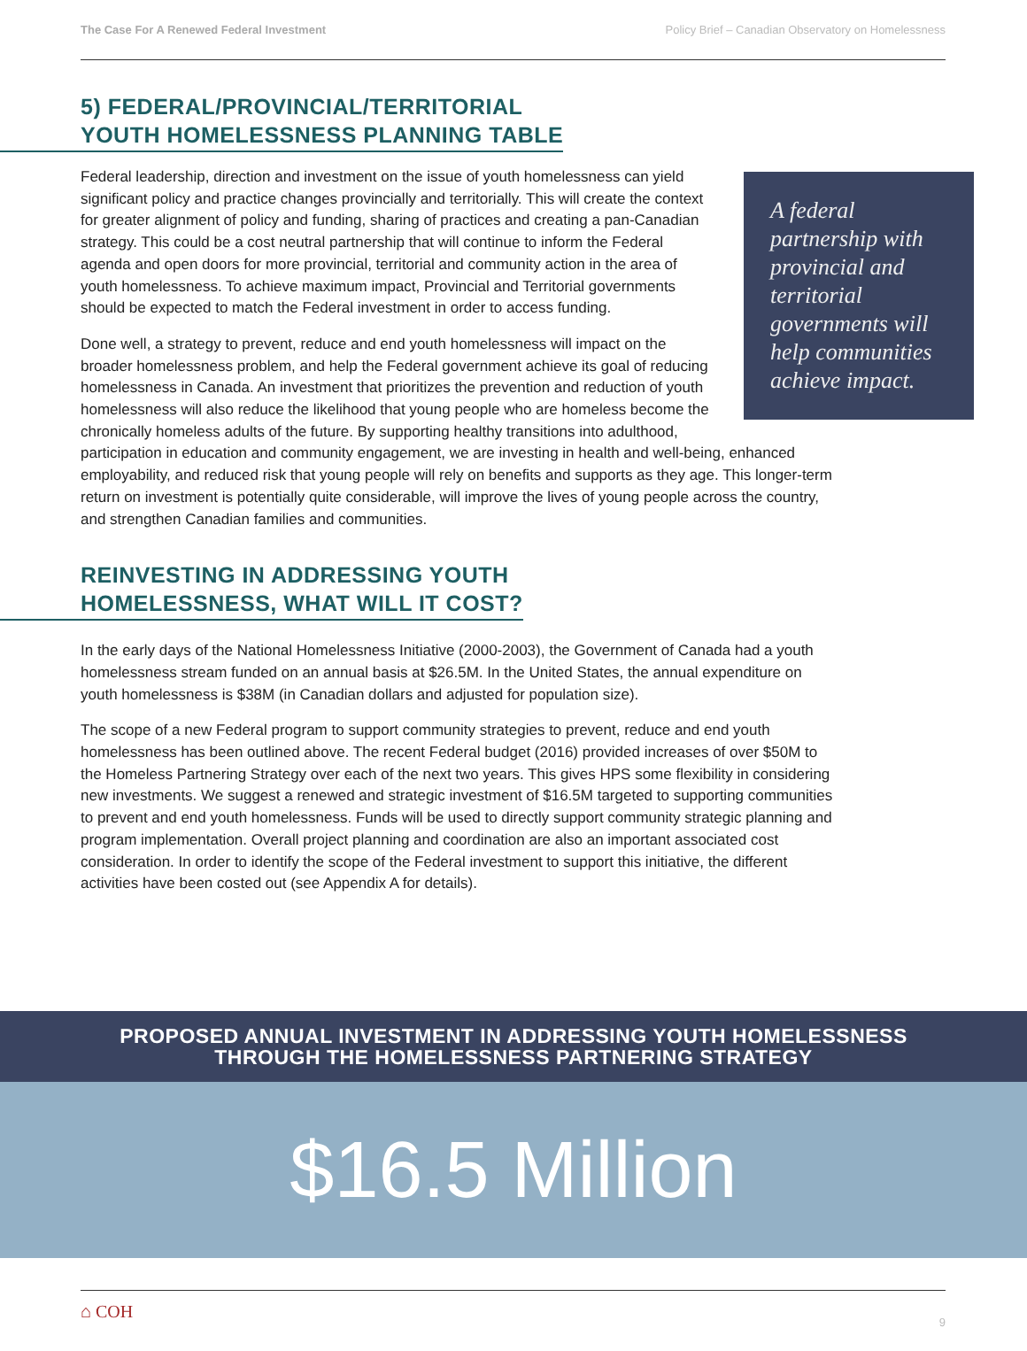The Case For A Renewed Federal Investment Policy Brief – Canadian Observatory on Homelessness
5) FEDERAL/PROVINCIAL/TERRITORIAL
YOUTH HOMELESSNESS PLANNING TABLE
A federal partnership with provincial and territorial governments will help communities achieve impact.
Federal leadership, direction and investment on the issue of youth homelessness can yield significant policy and practice changes provincially and territorially. This will create the context for greater alignment of policy and funding, sharing of practices and creating a pan-Canadian strategy. This could be a cost neutral partnership that will continue to inform the Federal agenda and open doors for more provincial, territorial and community action in the area of youth homelessness. To achieve maximum impact, Provincial and Territorial governments should be expected to match the Federal investment in order to access funding.
Done well, a strategy to prevent, reduce and end youth homelessness will impact on the broader homelessness problem, and help the Federal government achieve its goal of reducing homelessness in Canada. An investment that prioritizes the prevention and reduction of youth homelessness will also reduce the likelihood that young people who are homeless become the chronically homeless adults of the future. By supporting healthy transitions into adulthood, participation in education and community engagement, we are investing in health and well-being, enhanced employability, and reduced risk that young people will rely on benefits and supports as they age. This longer-term return on investment is potentially quite considerable, will improve the lives of young people across the country, and strengthen Canadian families and communities.
REINVESTING IN ADDRESSING YOUTH
HOMELESSNESS, WHAT WILL IT COST?
In the early days of the National Homelessness Initiative (2000-2003), the Government of Canada had a youth homelessness stream funded on an annual basis at $26.5M. In the United States, the annual expenditure on youth homelessness is $38M (in Canadian dollars and adjusted for population size).
The scope of a new Federal program to support community strategies to prevent, reduce and end youth homelessness has been outlined above. The recent Federal budget (2016) provided increases of over $50M to the Homeless Partnering Strategy over each of the next two years. This gives HPS some flexibility in considering new investments. We suggest a renewed and strategic investment of $16.5M targeted to supporting communities to prevent and end youth homelessness. Funds will be used to directly support community strategic planning and program implementation. Overall project planning and coordination are also an important associated cost consideration. In order to identify the scope of the Federal investment to support this initiative, the different activities have been costed out (see Appendix A for details).
PROPOSED ANNUAL INVESTMENT IN ADDRESSING YOUTH HOMELESSNESS
THROUGH THE HOMELESSNESS PARTNERING STRATEGY
$16.5 Million
⌂ COH 9